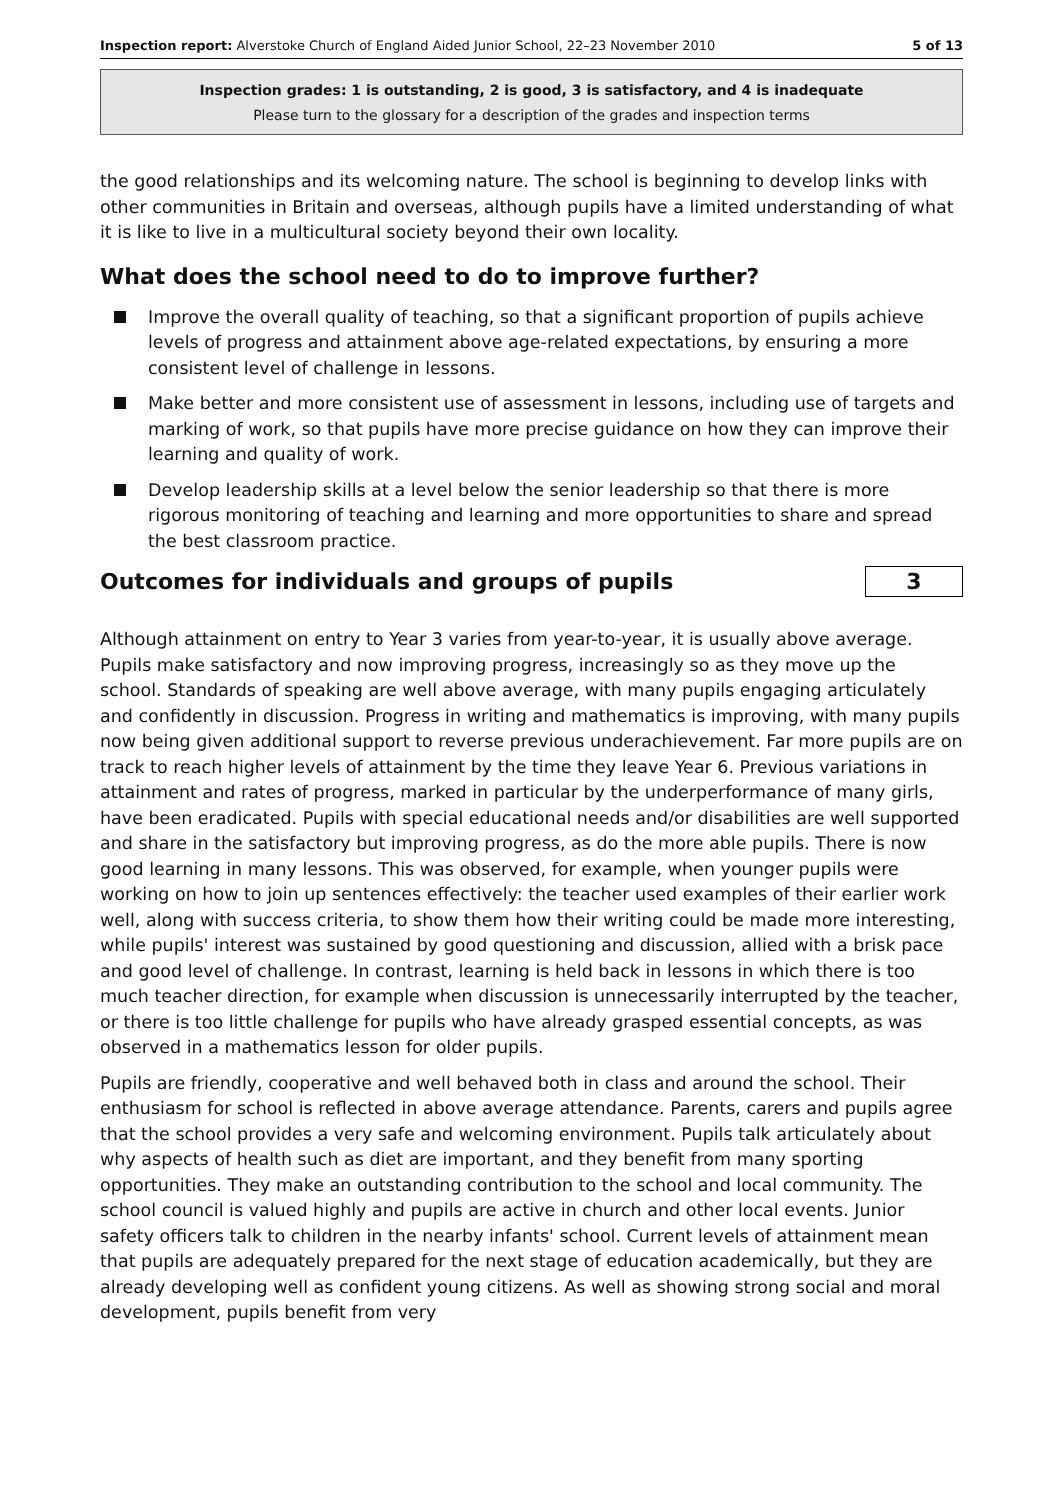Inspection report: Alverstoke Church of England Aided Junior School, 22–23 November 2010
5 of 13
Inspection grades: 1 is outstanding, 2 is good, 3 is satisfactory, and 4 is inadequate
Please turn to the glossary for a description of the grades and inspection terms
the good relationships and its welcoming nature. The school is beginning to develop links with other communities in Britain and overseas, although pupils have a limited understanding of what it is like to live in a multicultural society beyond their own locality.
What does the school need to do to improve further?
Improve the overall quality of teaching, so that a significant proportion of pupils achieve levels of progress and attainment above age-related expectations, by ensuring a more consistent level of challenge in lessons.
Make better and more consistent use of assessment in lessons, including use of targets and marking of work, so that pupils have more precise guidance on how they can improve their learning and quality of work.
Develop leadership skills at a level below the senior leadership so that there is more rigorous monitoring of teaching and learning and more opportunities to share and spread the best classroom practice.
Outcomes for individuals and groups of pupils
3
Although attainment on entry to Year 3 varies from year-to-year, it is usually above average. Pupils make satisfactory and now improving progress, increasingly so as they move up the school. Standards of speaking are well above average, with many pupils engaging articulately and confidently in discussion. Progress in writing and mathematics is improving, with many pupils now being given additional support to reverse previous underachievement. Far more pupils are on track to reach higher levels of attainment by the time they leave Year 6. Previous variations in attainment and rates of progress, marked in particular by the underperformance of many girls, have been eradicated. Pupils with special educational needs and/or disabilities are well supported and share in the satisfactory but improving progress, as do the more able pupils. There is now good learning in many lessons. This was observed, for example, when younger pupils were working on how to join up sentences effectively: the teacher used examples of their earlier work well, along with success criteria, to show them how their writing could be made more interesting, while pupils' interest was sustained by good questioning and discussion, allied with a brisk pace and good level of challenge. In contrast, learning is held back in lessons in which there is too much teacher direction, for example when discussion is unnecessarily interrupted by the teacher, or there is too little challenge for pupils who have already grasped essential concepts, as was observed in a mathematics lesson for older pupils.
Pupils are friendly, cooperative and well behaved both in class and around the school. Their enthusiasm for school is reflected in above average attendance. Parents, carers and pupils agree that the school provides a very safe and welcoming environment. Pupils talk articulately about why aspects of health such as diet are important, and they benefit from many sporting opportunities. They make an outstanding contribution to the school and local community. The school council is valued highly and pupils are active in church and other local events. Junior safety officers talk to children in the nearby infants' school. Current levels of attainment mean that pupils are adequately prepared for the next stage of education academically, but they are already developing well as confident young citizens. As well as showing strong social and moral development, pupils benefit from very